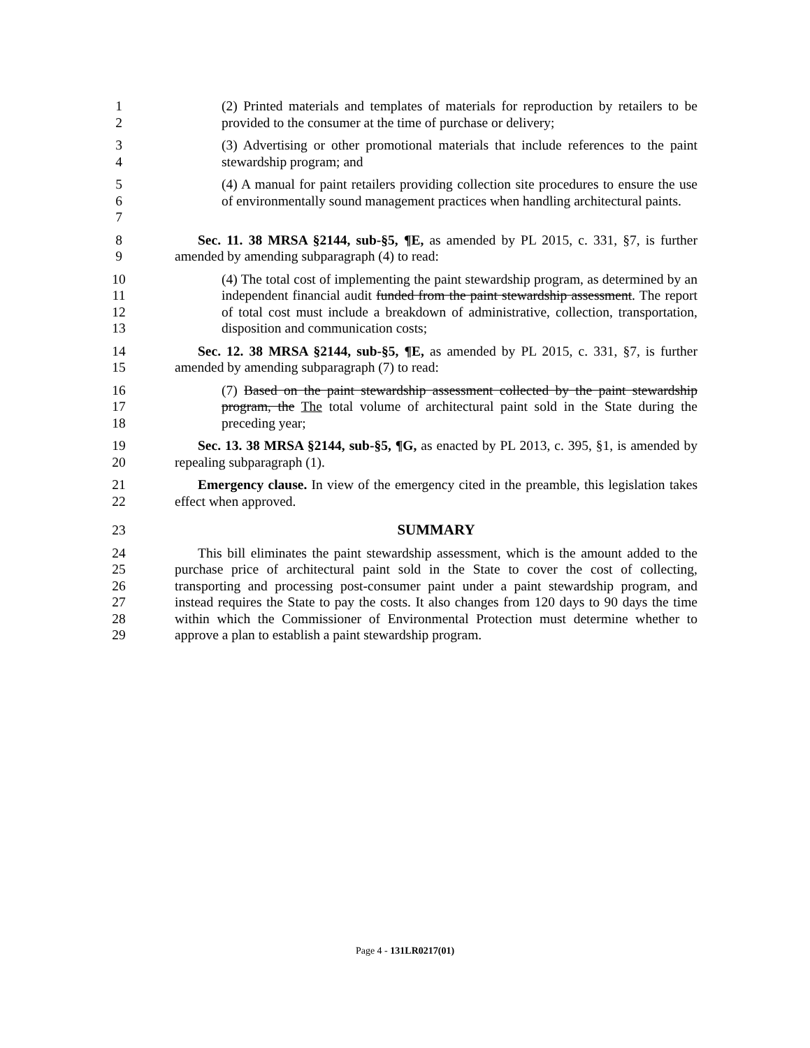1
2
(2) Printed materials and templates of materials for reproduction by retailers to be provided to the consumer at the time of purchase or delivery;
3
4
(3) Advertising or other promotional materials that include references to the paint stewardship program; and
5
6
7
(4) A manual for paint retailers providing collection site procedures to ensure the use of environmentally sound management practices when handling architectural paints.
8
9
Sec. 11. 38 MRSA §2144, sub-§5, ¶E, as amended by PL 2015, c. 331, §7, is further amended by amending subparagraph (4) to read:
10
11
12
13
(4) The total cost of implementing the paint stewardship program, as determined by an independent financial audit funded from the paint stewardship assessment. The report of total cost must include a breakdown of administrative, collection, transportation, disposition and communication costs;
14
15
Sec. 12. 38 MRSA §2144, sub-§5, ¶E, as amended by PL 2015, c. 331, §7, is further amended by amending subparagraph (7) to read:
16
17
18
(7) Based on the paint stewardship assessment collected by the paint stewardship program, the The total volume of architectural paint sold in the State during the preceding year;
19
20
Sec. 13. 38 MRSA §2144, sub-§5, ¶G, as enacted by PL 2013, c. 395, §1, is amended by repealing subparagraph (1).
21
22
Emergency clause. In view of the emergency cited in the preamble, this legislation takes effect when approved.
23 SUMMARY
24
25
26
27
28
29
This bill eliminates the paint stewardship assessment, which is the amount added to the purchase price of architectural paint sold in the State to cover the cost of collecting, transporting and processing post-consumer paint under a paint stewardship program, and instead requires the State to pay the costs. It also changes from 120 days to 90 days the time within which the Commissioner of Environmental Protection must determine whether to approve a plan to establish a paint stewardship program.
Page 4 - 131LR0217(01)